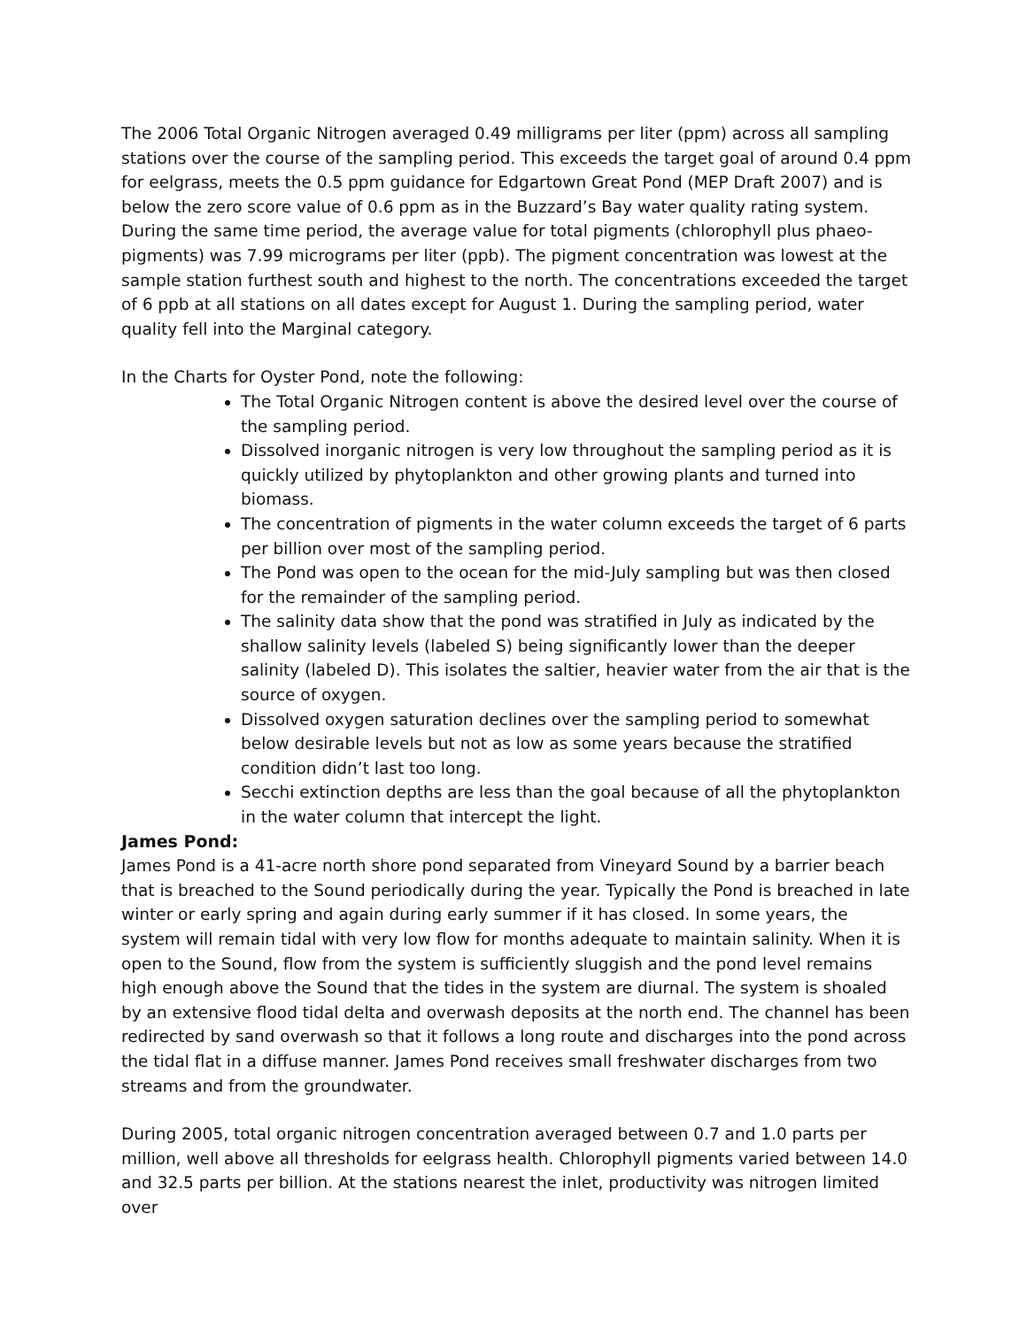The 2006 Total Organic Nitrogen averaged 0.49 milligrams per liter (ppm) across all sampling stations over the course of the sampling period. This exceeds the target goal of around 0.4 ppm for eelgrass, meets the 0.5 ppm guidance for Edgartown Great Pond (MEP Draft 2007) and is below the zero score value of 0.6 ppm as in the Buzzard’s Bay water quality rating system. During the same time period, the average value for total pigments (chlorophyll plus phaeo-pigments) was 7.99 micrograms per liter (ppb). The pigment concentration was lowest at the sample station furthest south and highest to the north. The concentrations exceeded the target of 6 ppb at all stations on all dates except for August 1. During the sampling period, water quality fell into the Marginal category.
In the Charts for Oyster Pond, note the following:
The Total Organic Nitrogen content is above the desired level over the course of the sampling period.
Dissolved inorganic nitrogen is very low throughout the sampling period as it is quickly utilized by phytoplankton and other growing plants and turned into biomass.
The concentration of pigments in the water column exceeds the target of 6 parts per billion over most of the sampling period.
The Pond was open to the ocean for the mid-July sampling but was then closed for the remainder of the sampling period.
The salinity data show that the pond was stratified in July as indicated by the shallow salinity levels (labeled S) being significantly lower than the deeper salinity (labeled D). This isolates the saltier, heavier water from the air that is the source of oxygen.
Dissolved oxygen saturation declines over the sampling period to somewhat below desirable levels but not as low as some years because the stratified condition didn’t last too long.
Secchi extinction depths are less than the goal because of all the phytoplankton in the water column that intercept the light.
James Pond:
James Pond is a 41-acre north shore pond separated from Vineyard Sound by a barrier beach that is breached to the Sound periodically during the year. Typically the Pond is breached in late winter or early spring and again during early summer if it has closed. In some years, the system will remain tidal with very low flow for months adequate to maintain salinity. When it is open to the Sound, flow from the system is sufficiently sluggish and the pond level remains high enough above the Sound that the tides in the system are diurnal. The system is shoaled by an extensive flood tidal delta and overwash deposits at the north end. The channel has been redirected by sand overwash so that it follows a long route and discharges into the pond across the tidal flat in a diffuse manner. James Pond receives small freshwater discharges from two streams and from the groundwater.
During 2005, total organic nitrogen concentration averaged between 0.7 and 1.0 parts per million, well above all thresholds for eelgrass health. Chlorophyll pigments varied between 14.0 and 32.5 parts per billion. At the stations nearest the inlet, productivity was nitrogen limited over